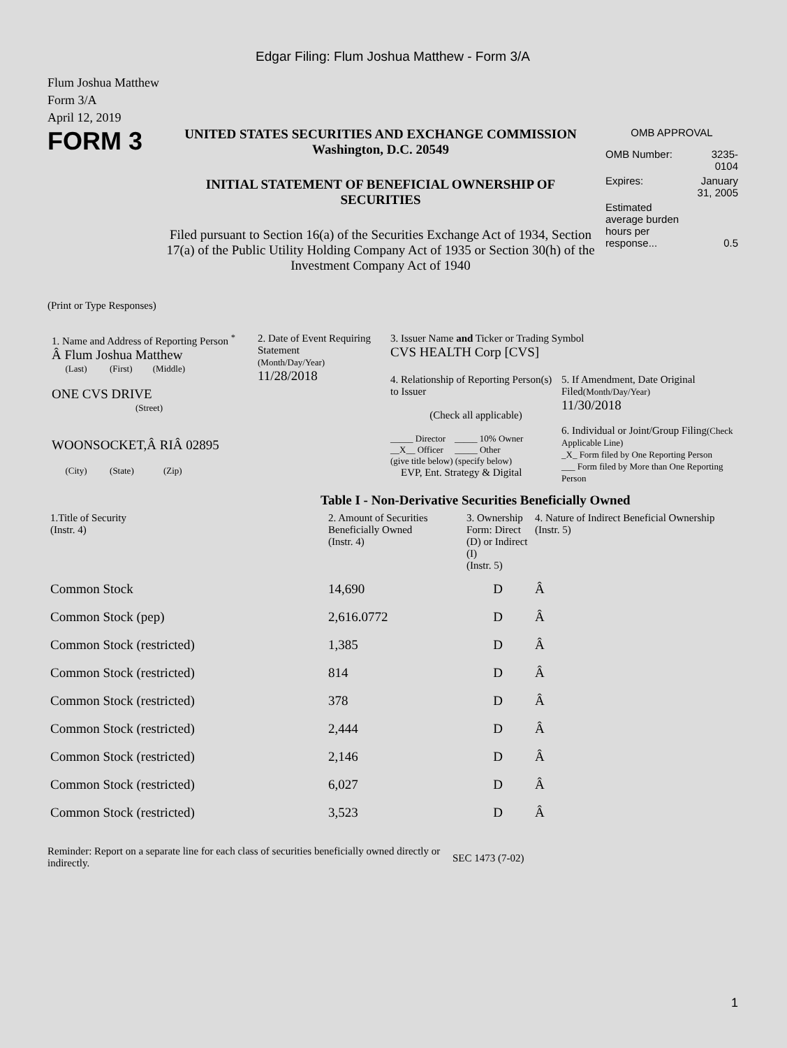Edgar Filing: Flum Joshua Matthew - Form 3/A
Flum Joshua Matthew
Form 3/A
April 12, 2019
FORM 3
UNITED STATES SECURITIES AND EXCHANGE COMMISSION
Washington, D.C. 20549
INITIAL STATEMENT OF BENEFICIAL OWNERSHIP OF SECURITIES
Filed pursuant to Section 16(a) of the Securities Exchange Act of 1934, Section 17(a) of the Public Utility Holding Company Act of 1935 or Section 30(h) of the Investment Company Act of 1940
OMB APPROVAL
| OMB Number: | 3235-0104 |
| Expires: | January 31, 2005 |
| Estimated average burden hours per response... | 0.5 |
(Print or Type Responses)
1. Name and Address of Reporting Person <sup>*</sup>
Â Flum Joshua Matthew
(Last) (First) (Middle)
ONE CVS DRIVE
(Street)
WOONSOCKET,Â RIÂ 02895
(City) (State) (Zip)
2. Date of Event Requiring Statement
(Month/Day/Year)
11/28/2018
3. Issuer Name and Ticker or Trading Symbol
CVS HEALTH Corp [CVS]
4. Relationship of Reporting Person(s) to Issuer
(Check all applicable)
_____ Director _____ 10% Owner
__X__ Officer _____ Other
(give title below) (specify below)
EVP, Ent. Strategy & Digital
5. If Amendment, Date Original Filed(Month/Day/Year)
11/30/2018
6. Individual or Joint/Group Filing(Check Applicable Line)
_X_ Form filed by One Reporting Person
___ Form filed by More than One Reporting Person
Table I - Non-Derivative Securities Beneficially Owned
| 1.Title of Security (Instr. 4) | 2. Amount of Securities Beneficially Owned (Instr. 4) | 3. Ownership Form: Direct (D) or Indirect (I) (Instr. 5) | 4. Nature of Indirect Beneficial Ownership (Instr. 5) |
| --- | --- | --- | --- |
| Common Stock | 14,690 | D | Â |
| Common Stock (pep) | 2,616.0772 | D | Â |
| Common Stock (restricted) | 1,385 | D | Â |
| Common Stock (restricted) | 814 | D | Â |
| Common Stock (restricted) | 378 | D | Â |
| Common Stock (restricted) | 2,444 | D | Â |
| Common Stock (restricted) | 2,146 | D | Â |
| Common Stock (restricted) | 6,027 | D | Â |
| Common Stock (restricted) | 3,523 | D | Â |
Reminder: Report on a separate line for each class of securities beneficially owned directly or indirectly.
SEC 1473 (7-02)
1